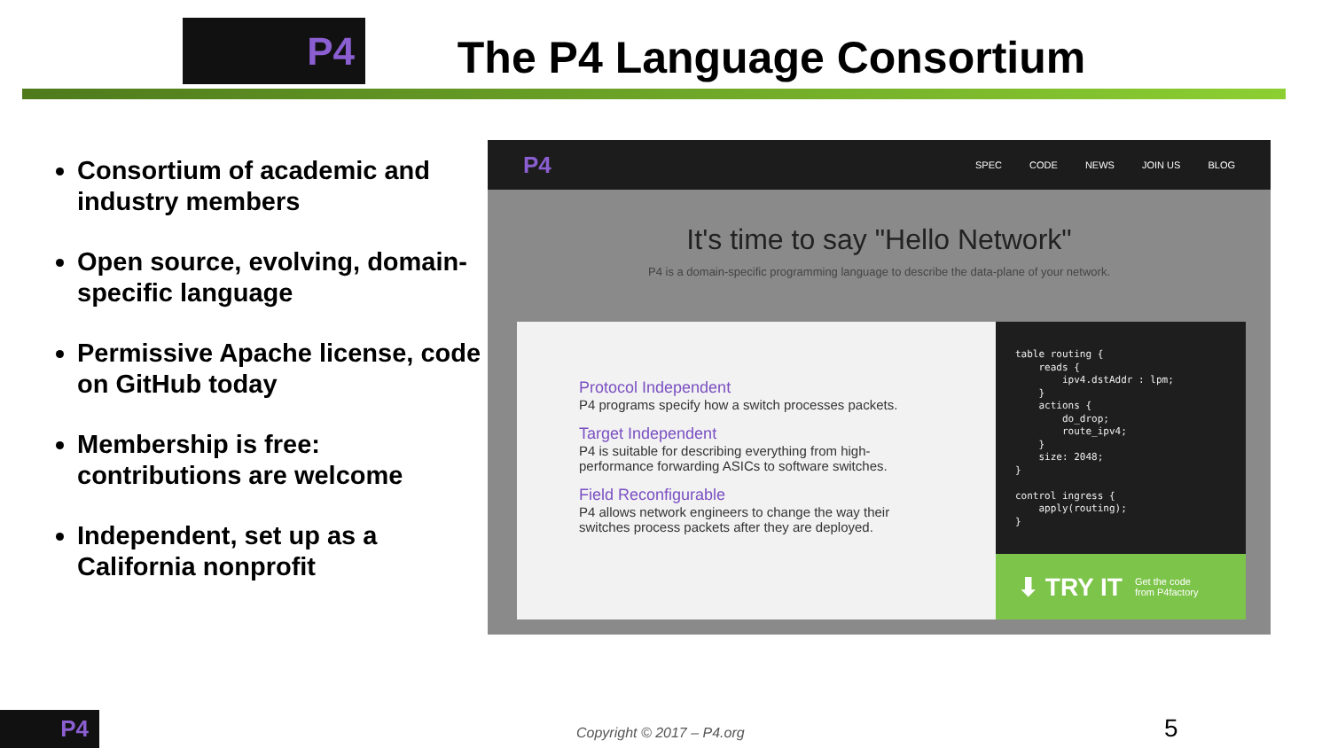P4 The P4 Language Consortium
Consortium of academic and industry members
Open source, evolving, domain-specific language
Permissive Apache license, code on GitHub today
Membership is free: contributions are welcome
Independent, set up as a California nonprofit
P4
SPEC CODE NEWS JOIN US BLOG
It's time to say "Hello Network"
P4 is a domain-specific programming language to describe the data-plane of your network.
Protocol Independent
P4 programs specify how a switch processes packets.
Target Independent
P4 is suitable for describing everything from high-performance forwarding ASICs to software switches.
Field Reconfigurable
P4 allows network engineers to change the way their switches process packets after they are deployed.
table routing {
    reads {
        ipv4.dstAddr : lpm;
    }
    actions {
        do_drop;
        route_ipv4;
    }
    size: 2048;
}

control ingress {
    apply(routing);
}
⬇ TRY IT Get the code
from P4factory
P4 Copyright © 2017 – P4.org 5